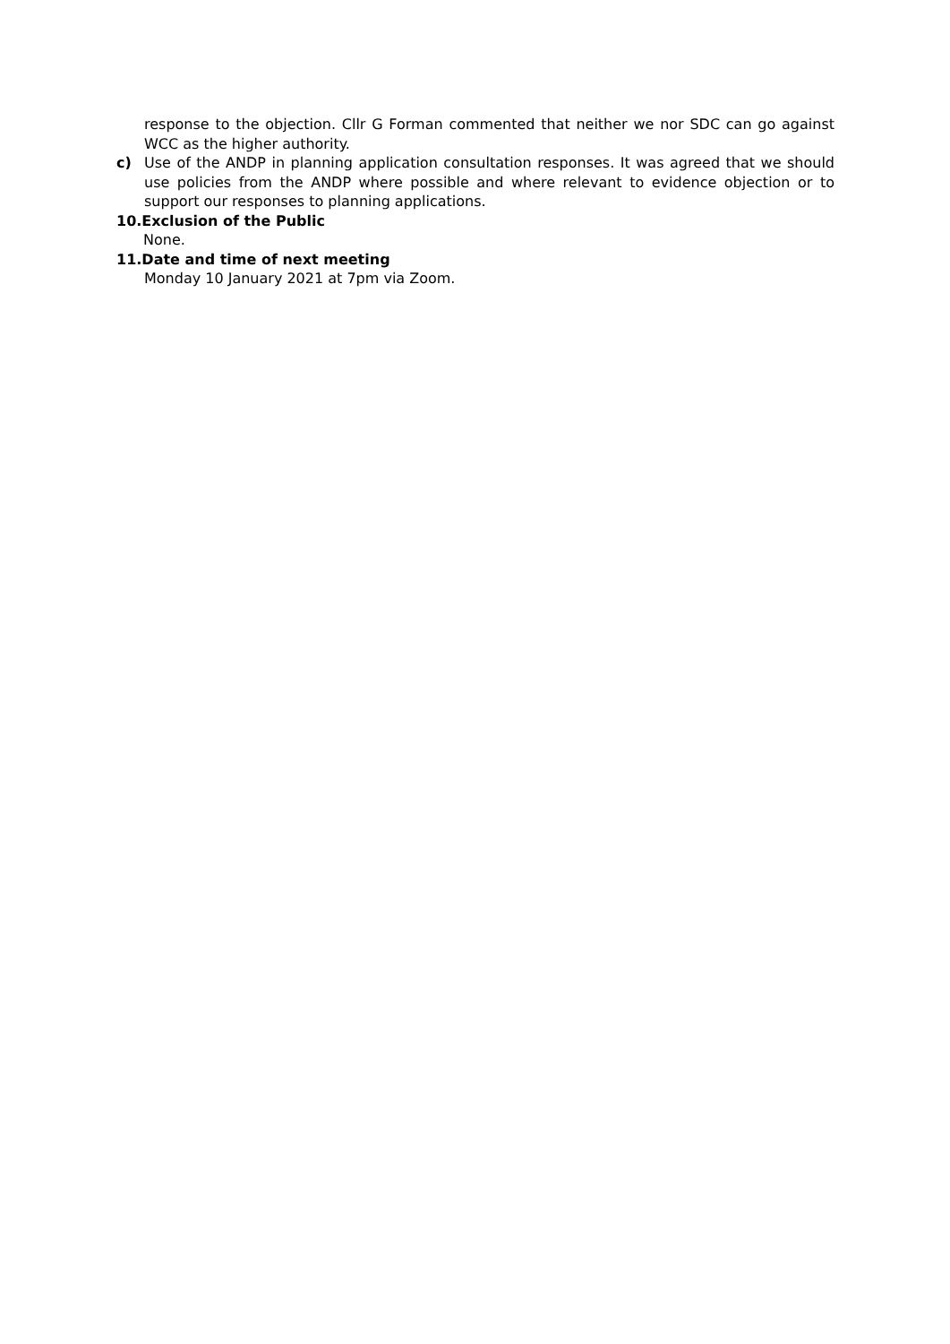response to the objection. Cllr G Forman commented that neither we nor SDC can go against WCC as the higher authority.
c) Use of the ANDP in planning application consultation responses. It was agreed that we should use policies from the ANDP where possible and where relevant to evidence objection or to support our responses to planning applications.
10.Exclusion of the Public
None.
11.Date and time of next meeting
Monday 10 January 2021 at 7pm via Zoom.